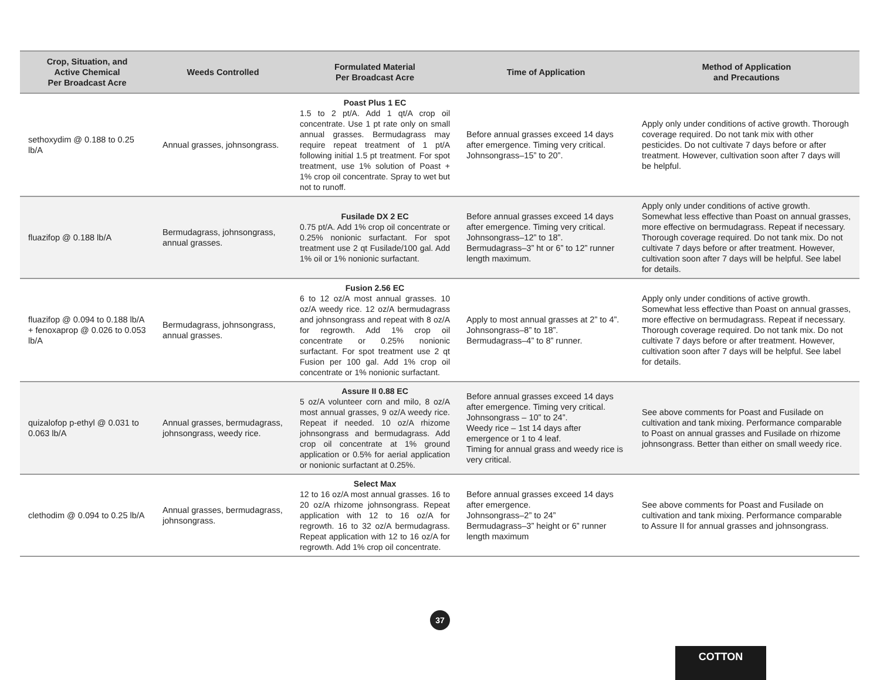| Crop, Situation, and Active Chemical Per Broadcast Acre | Weeds Controlled | Formulated Material Per Broadcast Acre | Time of Application | Method of Application and Precautions |
| --- | --- | --- | --- | --- |
| sethoxydim @ 0.188 to 0.25 lb/A | Annual grasses, johnsongrass. | Poast Plus 1 EC 1.5 to 2 pt/A. Add 1 qt/A crop oil concentrate. Use 1 pt rate only on small annual grasses. Bermudagrass may require repeat treatment of 1 pt/A following initial 1.5 pt treatment. For spot treatment, use 1% solution of Poast + 1% crop oil concentrate. Spray to wet but not to runoff. | Before annual grasses exceed 14 days after emergence. Timing very critical. Johnsongrass–15” to 20”. | Apply only under conditions of active growth. Thorough coverage required. Do not tank mix with other pesticides. Do not cultivate 7 days before or after treatment. However, cultivation soon after 7 days will be helpful. |
| fluazifop @ 0.188 lb/A | Bermudagrass, johnsongrass, annual grasses. | Fusilade DX 2 EC 0.75 pt/A. Add 1% crop oil concentrate or 0.25% nonionic surfactant. For spot treatment use 2 qt Fusilade/100 gal. Add 1% oil or 1% nonionic surfactant. | Before annual grasses exceed 14 days after emergence. Timing very critical. Johnsongrass–12” to 18”. Bermudagrass–3” ht or 6” to 12” runner length maximum. | Apply only under conditions of active growth. Somewhat less effective than Poast on annual grasses, more effective on bermudagrass. Repeat if necessary. Thorough coverage required. Do not tank mix. Do not cultivate 7 days before or after treatment. However, cultivation soon after 7 days will be helpful. See label for details. |
| fluazifop @ 0.094 to 0.188 lb/A + fenoxaprop @ 0.026 to 0.053 lb/A | Bermudagrass, johnsongrass, annual grasses. | Fusion 2.56 EC 6 to 12 oz/A most annual grasses. 10 oz/A weedy rice. 12 oz/A bermudagrass and johnsongrass and repeat with 8 oz/A for regrowth. Add 1% crop oil concentrate or 0.25% nonionic surfactant. For spot treatment use 2 qt Fusion per 100 gal. Add 1% crop oil concentrate or 1% nonionic surfactant. | Apply to most annual grasses at 2” to 4”. Johnsongrass–8” to 18”. Bermudagrass–4” to 8” runner. | Apply only under conditions of active growth. Somewhat less effective than Poast on annual grasses, more effective on bermudagrass. Repeat if necessary. Thorough coverage required. Do not tank mix. Do not cultivate 7 days before or after treatment. However, cultivation soon after 7 days will be helpful. See label for details. |
| quizalofop p-ethyl @ 0.031 to 0.063 lb/A | Annual grasses, bermudagrass, johnsongrass, weedy rice. | Assure II 0.88 EC 5 oz/A volunteer corn and milo, 8 oz/A most annual grasses, 9 oz/A weedy rice. Repeat if needed. 10 oz/A rhizome johnsongrass and bermudagrass. Add crop oil concentrate at 1% ground application or 0.5% for aerial application or nonionic surfactant at 0.25%. | Before annual grasses exceed 14 days after emergence. Timing very critical. Johnsongrass – 10” to 24”. Weedy rice – 1st 14 days after emergence or 1 to 4 leaf. Timing for annual grass and weedy rice is very critical. | See above comments for Poast and Fusilade on cultivation and tank mixing. Performance comparable to Poast on annual grasses and Fusilade on rhizome johnsongrass. Better than either on small weedy rice. |
| clethodim @ 0.094 to 0.25 lb/A | Annual grasses, bermudagrass, johnsongrass. | Select Max 12 to 16 oz/A most annual grasses. 16 to 20 oz/A rhizome johnsongrass. Repeat application with 12 to 16 oz/A for regrowth. 16 to 32 oz/A bermudagrass. Repeat application with 12 to 16 oz/A for regrowth. Add 1% crop oil concentrate. | Before annual grasses exceed 14 days after emergence. Johnsongrass–2” to 24” Bermudagrass–3” height or 6” runner length maximum | See above comments for Poast and Fusilade on cultivation and tank mixing. Performance comparable to Assure II for annual grasses and johnsongrass. |
37
COTTON